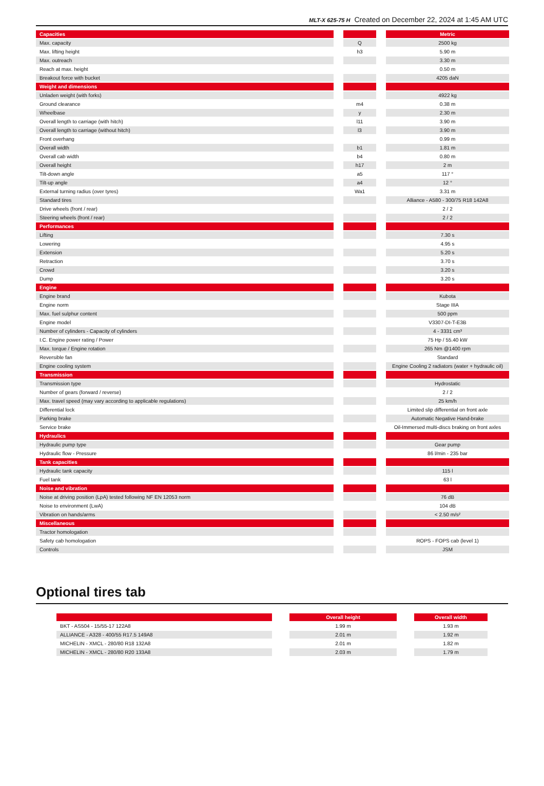MLT-X 625-75 H Created on December 22, 2024 at 1:45 AM UTC
| Capacities | | Metric |
| --- | --- | --- |
| Max. capacity | Q | 2500 kg |
| Max. lifting height | h3 | 5.90 m |
| Max. outreach | | 3.30 m |
| Reach at max. height | | 0.50 m |
| Breakout force with bucket | | 4205 daN |
| Weight and dimensions | | |
| Unladen weight (with forks) | | 4922 kg |
| Ground clearance | m4 | 0.38 m |
| Wheelbase | y | 2.30 m |
| Overall length to carriage (with hitch) | l11 | 3.90 m |
| Overall length to carriage (without hitch) | l3 | 3.90 m |
| Front overhang | | 0.99 m |
| Overall width | b1 | 1.81 m |
| Overall cab width | b4 | 0.80 m |
| Overall height | h17 | 2 m |
| Tilt-down angle | a5 | 117 ° |
| Tilt-up angle | a4 | 12 ° |
| External turning radius (over tyres) | Wa1 | 3.31 m |
| Standard tires | | Alliance - A580 - 300/75 R18 142A8 |
| Drive wheels (front / rear) | | 2 / 2 |
| Steering wheels (front / rear) | | 2 / 2 |
| Performances | | |
| Lifting | | 7.30 s |
| Lowering | | 4.95 s |
| Extension | | 5.20 s |
| Retraction | | 3.70 s |
| Crowd | | 3.20 s |
| Dump | | 3.20 s |
| Engine | | |
| Engine brand | | Kubota |
| Engine norm | | Stage IIIA |
| Max. fuel sulphur content | | 500 ppm |
| Engine model | | V3307-DI-T-E3B |
| Number of cylinders - Capacity of cylinders | | 4 - 3331 cm³ |
| I.C. Engine power rating / Power | | 75 Hp / 55.40 kW |
| Max. torque / Engine rotation | | 265 Nm @1400 rpm |
| Reversible fan | | Standard |
| Engine cooling system | | Engine Cooling 2 radiators (water + hydraulic oil) |
| Transmission | | |
| Transmission type | | Hydrostatic |
| Number of gears (forward / reverse) | | 2 / 2 |
| Max. travel speed (may vary according to applicable regulations) | | 25 km/h |
| Differential lock | | Limited slip differential on front axle |
| Parking brake | | Automatic Negative Hand-brake |
| Service brake | | Oil-Immersed multi-discs braking on front axles |
| Hydraulics | | |
| Hydraulic pump type | | Gear pump |
| Hydraulic flow - Pressure | | 86 l/min - 235 bar |
| Tank capacities | | |
| Hydraulic tank capacity | | 115 l |
| Fuel tank | | 63 l |
| Noise and vibration | | |
| Noise at driving position (LpA) tested following NF EN 12053 norm | | 76 dB |
| Noise to environment (LwA) | | 104 dB |
| Vibration on hands/arms | | < 2.50 m/s² |
| Miscellaneous | | |
| Tractor homologation | | |
| Safety cab homologation | | ROPS - FOPS cab (level 1) |
| Controls | | JSM |
Optional tires tab
| | Overall height | Overall width |
| --- | --- | --- |
| BKT - AS504 - 15/55-17 122A8 | 1.99 m | 1.93 m |
| ALLIANCE - A328 - 400/55 R17.5 149A8 | 2.01 m | 1.92 m |
| MICHELIN - XMCL - 280/80 R18 132A8 | 2.01 m | 1.82 m |
| MICHELIN - XMCL - 280/80 R20 133A8 | 2.03 m | 1.79 m |